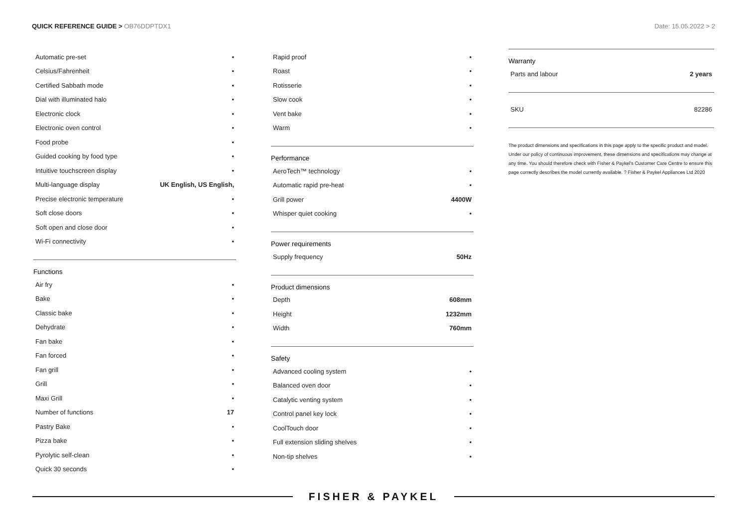QUICK REFERENCE GUIDE > OB76DDPTDX1
Date: 15.05.2022 > 2
| Automatic pre-set | • |
| Celsius/Fahrenheit | • |
| Certified Sabbath mode | • |
| Dial with illuminated halo | • |
| Electronic clock | • |
| Electronic oven control | • |
| Food probe | • |
| Guided cooking by food type | • |
| Intuitive touchscreen display | • |
| Multi-language display | UK English, US English, |
| Precise electronic temperature | • |
| Soft close doors | • |
| Soft open and close door | • |
| Wi-Fi connectivity | • |
Functions
| Air fry | • |
| Bake | • |
| Classic bake | • |
| Dehydrate | • |
| Fan bake | • |
| Fan forced | • |
| Fan grill | • |
| Grill | • |
| Maxi Grill | • |
| Number of functions | 17 |
| Pastry Bake | • |
| Pizza bake | • |
| Pyrolytic self-clean | • |
| Quick 30 seconds | • |
| Rapid proof | • |
| Roast | • |
| Rotisserie | • |
| Slow cook | • |
| Vent bake | • |
| Warm | • |
Performance
| AeroTech™ technology | • |
| Automatic rapid pre-heat | • |
| Grill power | 4400W |
| Whisper quiet cooking | • |
Power requirements
| Supply frequency | 50Hz |
Product dimensions
| Depth | 608mm |
| Height | 1232mm |
| Width | 760mm |
Safety
| Advanced cooling system | • |
| Balanced oven door | • |
| Catalytic venting system | • |
| Control panel key lock | • |
| CoolTouch door | • |
| Full extension sliding shelves | • |
| Non-tip shelves | • |
Warranty
| Parts and labour | 2 years |
| SKU | 82286 |
The product dimensions and specifications in this page apply to the specific product and model. Under our policy of continuous improvement, these dimensions and specifications may change at any time. You should therefore check with Fisher & Paykel's Customer Care Centre to ensure this page correctly describes the model currently available. ? Fisher & Paykel Appliances Ltd 2020
FISHER & PAYKEL